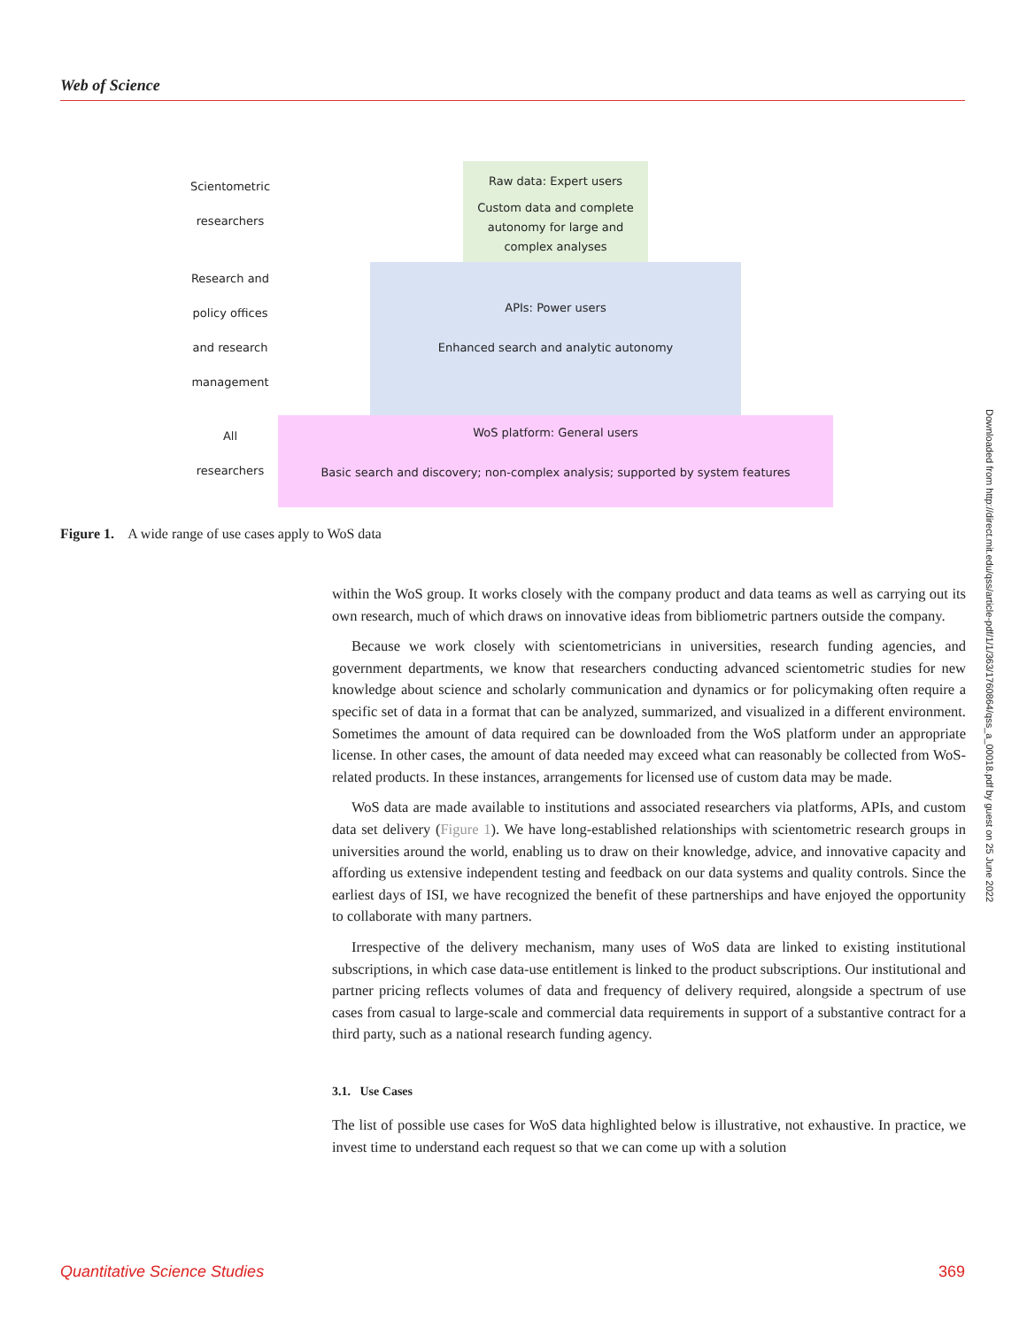Web of Science
Raw data: Expert users
Custom data and complete autonomy for large and complex analyses
APIs: Power users
Enhanced search and analytic autonomy
WoS platform: General users
Basic search and discovery; non-complex analysis; supported by system features
Scientometric
researchers
Research and
policy offices
and research
management
All
researchers
Figure 1. A wide range of use cases apply to WoS data
within the WoS group. It works closely with the company product and data teams as well as carrying out its own research, much of which draws on innovative ideas from bibliometric partners outside the company.
Because we work closely with scientometricians in universities, research funding agencies, and government departments, we know that researchers conducting advanced scientometric studies for new knowledge about science and scholarly communication and dynamics or for policymaking often require a specific set of data in a format that can be analyzed, summarized, and visualized in a different environment. Sometimes the amount of data required can be downloaded from the WoS platform under an appropriate license. In other cases, the amount of data needed may exceed what can reasonably be collected from WoS-related products. In these instances, arrangements for licensed use of custom data may be made.
WoS data are made available to institutions and associated researchers via platforms, APIs, and custom data set delivery (Figure 1). We have long-established relationships with scientometric research groups in universities around the world, enabling us to draw on their knowledge, advice, and innovative capacity and affording us extensive independent testing and feedback on our data systems and quality controls. Since the earliest days of ISI, we have recognized the benefit of these partnerships and have enjoyed the opportunity to collaborate with many partners.
Irrespective of the delivery mechanism, many uses of WoS data are linked to existing institutional subscriptions, in which case data-use entitlement is linked to the product subscriptions. Our institutional and partner pricing reflects volumes of data and frequency of delivery required, alongside a spectrum of use cases from casual to large-scale and commercial data requirements in support of a substantive contract for a third party, such as a national research funding agency.
3.1. Use Cases
The list of possible use cases for WoS data highlighted below is illustrative, not exhaustive. In practice, we invest time to understand each request so that we can come up with a solution
Downloaded from http://direct.mit.edu/qss/article-pdf/1/1/363/1760864/qss_a_00018.pdf by guest on 25 June 2022
Quantitative Science Studies 369